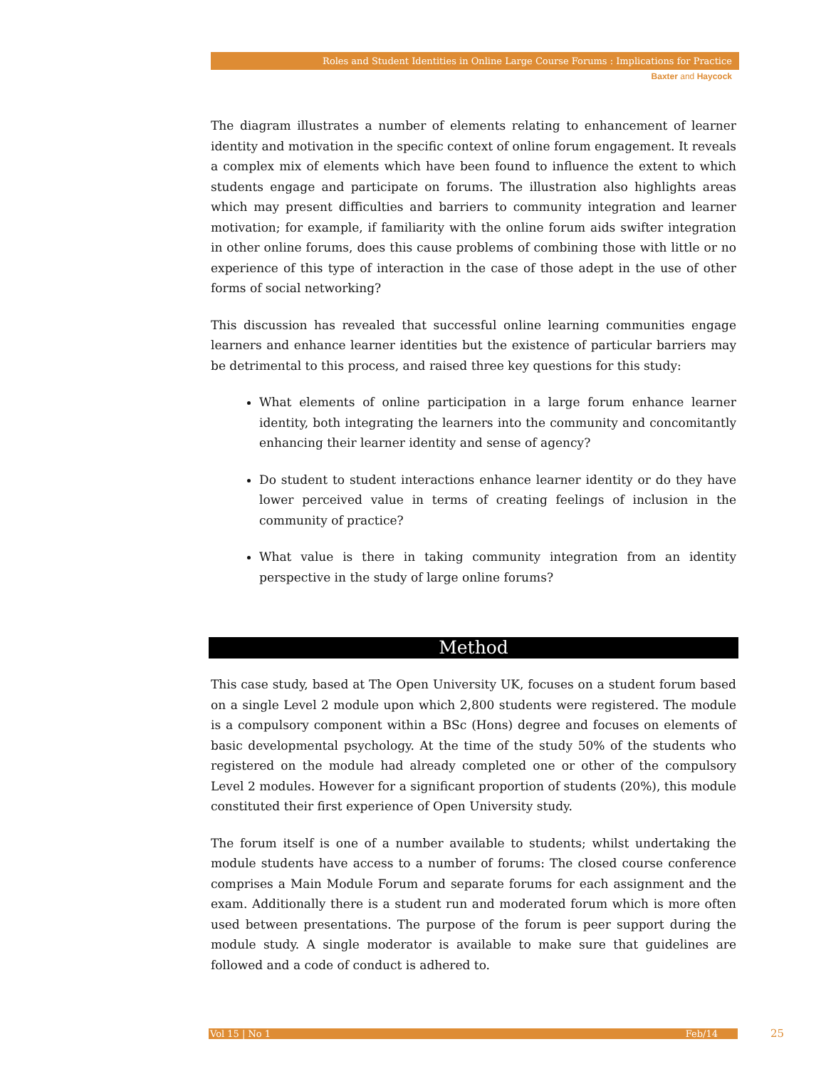Roles and Student Identities in Online Large Course Forums : Implications for Practice
Baxter and Haycock
The diagram illustrates a number of elements relating to enhancement of learner identity and motivation in the specific context of online forum engagement. It reveals a complex mix of elements which have been found to influence the extent to which students engage and participate on forums. The illustration also highlights areas which may present difficulties and barriers to community integration and learner motivation; for example, if familiarity with the online forum aids swifter integration in other online forums, does this cause problems of combining those with little or no experience of this type of interaction in the case of those adept in the use of other forms of social networking?
This discussion has revealed that successful online learning communities engage learners and enhance learner identities but the existence of particular barriers may be detrimental to this process, and raised three key questions for this study:
What elements of online participation in a large forum enhance learner identity, both integrating the learners into the community and concomitantly enhancing their learner identity and sense of agency?
Do student to student interactions enhance learner identity or do they have lower perceived value in terms of creating feelings of inclusion in the community of practice?
What value is there in taking community integration from an identity perspective in the study of large online forums?
Method
This case study, based at The Open University UK, focuses on a student forum based on a single Level 2 module upon which 2,800 students were registered. The module is a compulsory component within a BSc (Hons) degree and focuses on elements of basic developmental psychology. At the time of the study 50% of the students who registered on the module had already completed one or other of the compulsory Level 2 modules. However for a significant proportion of students (20%), this module constituted their first experience of Open University study.
The forum itself is one of a number available to students; whilst undertaking the module students have access to a number of forums: The closed course conference comprises a Main Module Forum and separate forums for each assignment and the exam. Additionally there is a student run and moderated forum which is more often used between presentations. The purpose of the forum is peer support during the module study. A single moderator is available to make sure that guidelines are followed and a code of conduct is adhered to.
Vol 15 | No 1 Feb/14 25